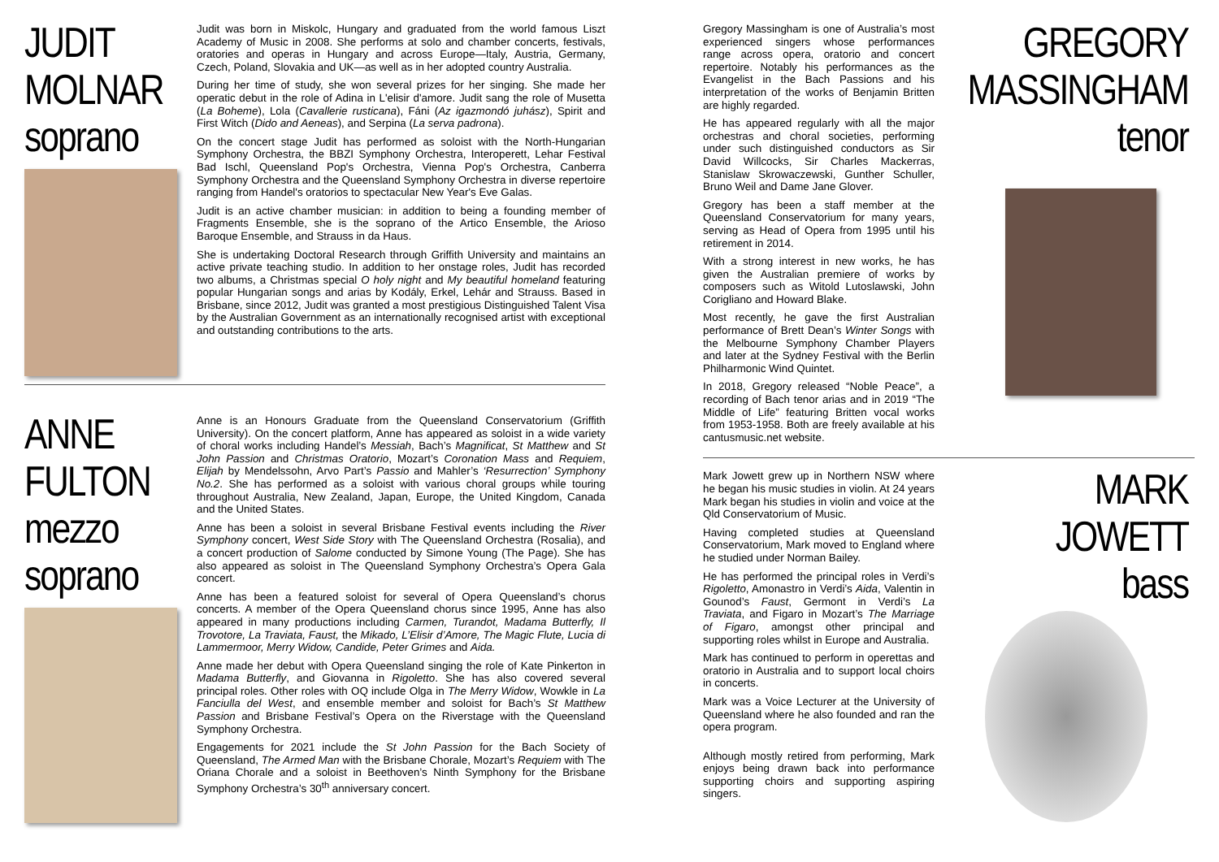JUDIT
MOLNAR
soprano
Judit was born in Miskolc, Hungary and graduated from the world famous Liszt Academy of Music in 2008. She performs at solo and chamber concerts, festivals, oratories and operas in Hungary and across Europe—Italy, Austria, Germany, Czech, Poland, Slovakia and UK—as well as in her adopted country Australia.
During her time of study, she won several prizes for her singing. She made her operatic debut in the role of Adina in L'elisir d'amore. Judit sang the role of Musetta (La Boheme), Lola (Cavallerie rusticana), Fáni (Az igazmondó juhász), Spirit and First Witch (Dido and Aeneas), and Serpina (La serva padrona).
On the concert stage Judit has performed as soloist with the North-Hungarian Symphony Orchestra, the BBZI Symphony Orchestra, Interoperett, Lehar Festival Bad Ischl, Queensland Pop's Orchestra, Vienna Pop's Orchestra, Canberra Symphony Orchestra and the Queensland Symphony Orchestra in diverse repertoire ranging from Handel's oratorios to spectacular New Year's Eve Galas.
Judit is an active chamber musician: in addition to being a founding member of Fragments Ensemble, she is the soprano of the Artico Ensemble, the Arioso Baroque Ensemble, and Strauss in da Haus.
She is undertaking Doctoral Research through Griffith University and maintains an active private teaching studio. In addition to her onstage roles, Judit has recorded two albums, a Christmas special O holy night and My beautiful homeland featuring popular Hungarian songs and arias by Kodály, Erkel, Lehár and Strauss. Based in Brisbane, since 2012, Judit was granted a most prestigious Distinguished Talent Visa by the Australian Government as an internationally recognised artist with exceptional and outstanding contributions to the arts.
ANNE
FULTON
mezzo
soprano
Anne is an Honours Graduate from the Queensland Conservatorium (Griffith University). On the concert platform, Anne has appeared as soloist in a wide variety of choral works including Handel’s Messiah, Bach’s Magnificat, St Matthew and St John Passion and Christmas Oratorio, Mozart’s Coronation Mass and Requiem, Elijah by Mendelssohn, Arvo Part’s Passio and Mahler’s ‘Resurrection’ Symphony No.2. She has performed as a soloist with various choral groups while touring throughout Australia, New Zealand, Japan, Europe, the United Kingdom, Canada and the United States.
Anne has been a soloist in several Brisbane Festival events including the River Symphony concert, West Side Story with The Queensland Orchestra (Rosalia), and a concert production of Salome conducted by Simone Young (The Page). She has also appeared as soloist in The Queensland Symphony Orchestra’s Opera Gala concert.
Anne has been a featured soloist for several of Opera Queensland’s chorus concerts. A member of the Opera Queensland chorus since 1995, Anne has also appeared in many productions including Carmen, Turandot, Madama Butterfly, Il Trovotore, La Traviata, Faust, the Mikado, L’Elisir d’Amore, The Magic Flute, Lucia di Lammermoor, Merry Widow, Candide, Peter Grimes and Aida.
Anne made her debut with Opera Queensland singing the role of Kate Pinkerton in Madama Butterfly, and Giovanna in Rigoletto. She has also covered several principal roles. Other roles with OQ include Olga in The Merry Widow, Wowkle in La Fanciulla del West, and ensemble member and soloist for Bach’s St Matthew Passion and Brisbane Festival’s Opera on the Riverstage with the Queensland Symphony Orchestra.
Engagements for 2021 include the St John Passion for the Bach Society of Queensland, The Armed Man with the Brisbane Chorale, Mozart’s Requiem with The Oriana Chorale and a soloist in Beethoven’s Ninth Symphony for the Brisbane Symphony Orchestra’s 30<sup>th</sup> anniversary concert.
Gregory Massingham is one of Australia’s most experienced singers whose performances range across opera, oratorio and concert repertoire. Notably his performances as the Evangelist in the Bach Passions and his interpretation of the works of Benjamin Britten are highly regarded.
He has appeared regularly with all the major orchestras and choral societies, performing under such distinguished conductors as Sir David Willcocks, Sir Charles Mackerras, Stanislaw Skrowaczewski, Gunther Schuller, Bruno Weil and Dame Jane Glover.
Gregory has been a staff member at the Queensland Conservatorium for many years, serving as Head of Opera from 1995 until his retirement in 2014.
With a strong interest in new works, he has given the Australian premiere of works by composers such as Witold Lutoslawski, John Corigliano and Howard Blake.
Most recently, he gave the first Australian performance of Brett Dean’s Winter Songs with the Melbourne Symphony Chamber Players and later at the Sydney Festival with the Berlin Philharmonic Wind Quintet.
In 2018, Gregory released “Noble Peace”, a recording of Bach tenor arias and in 2019 “The Middle of Life” featuring Britten vocal works from 1953-1958. Both are freely available at his cantusmusic.net website.
GREGORY
MASSINGHAM
tenor
Mark Jowett grew up in Northern NSW where he began his music studies in violin. At 24 years Mark began his studies in violin and voice at the Qld Conservatorium of Music.
Having completed studies at Queensland Conservatorium, Mark moved to England where he studied under Norman Bailey.
He has performed the principal roles in Verdi’s Rigoletto, Amonastro in Verdi’s Aida, Valentin in Gounod’s Faust, Germont in Verdi’s La Traviata, and Figaro in Mozart’s The Marriage of Figaro, amongst other principal and supporting roles whilst in Europe and Australia.
Mark has continued to perform in operettas and oratorio in Australia and to support local choirs in concerts.
Mark was a Voice Lecturer at the University of Queensland where he also founded and ran the opera program.
Although mostly retired from performing, Mark enjoys being drawn back into performance supporting choirs and supporting aspiring singers.
MARK
JOWETT
bass